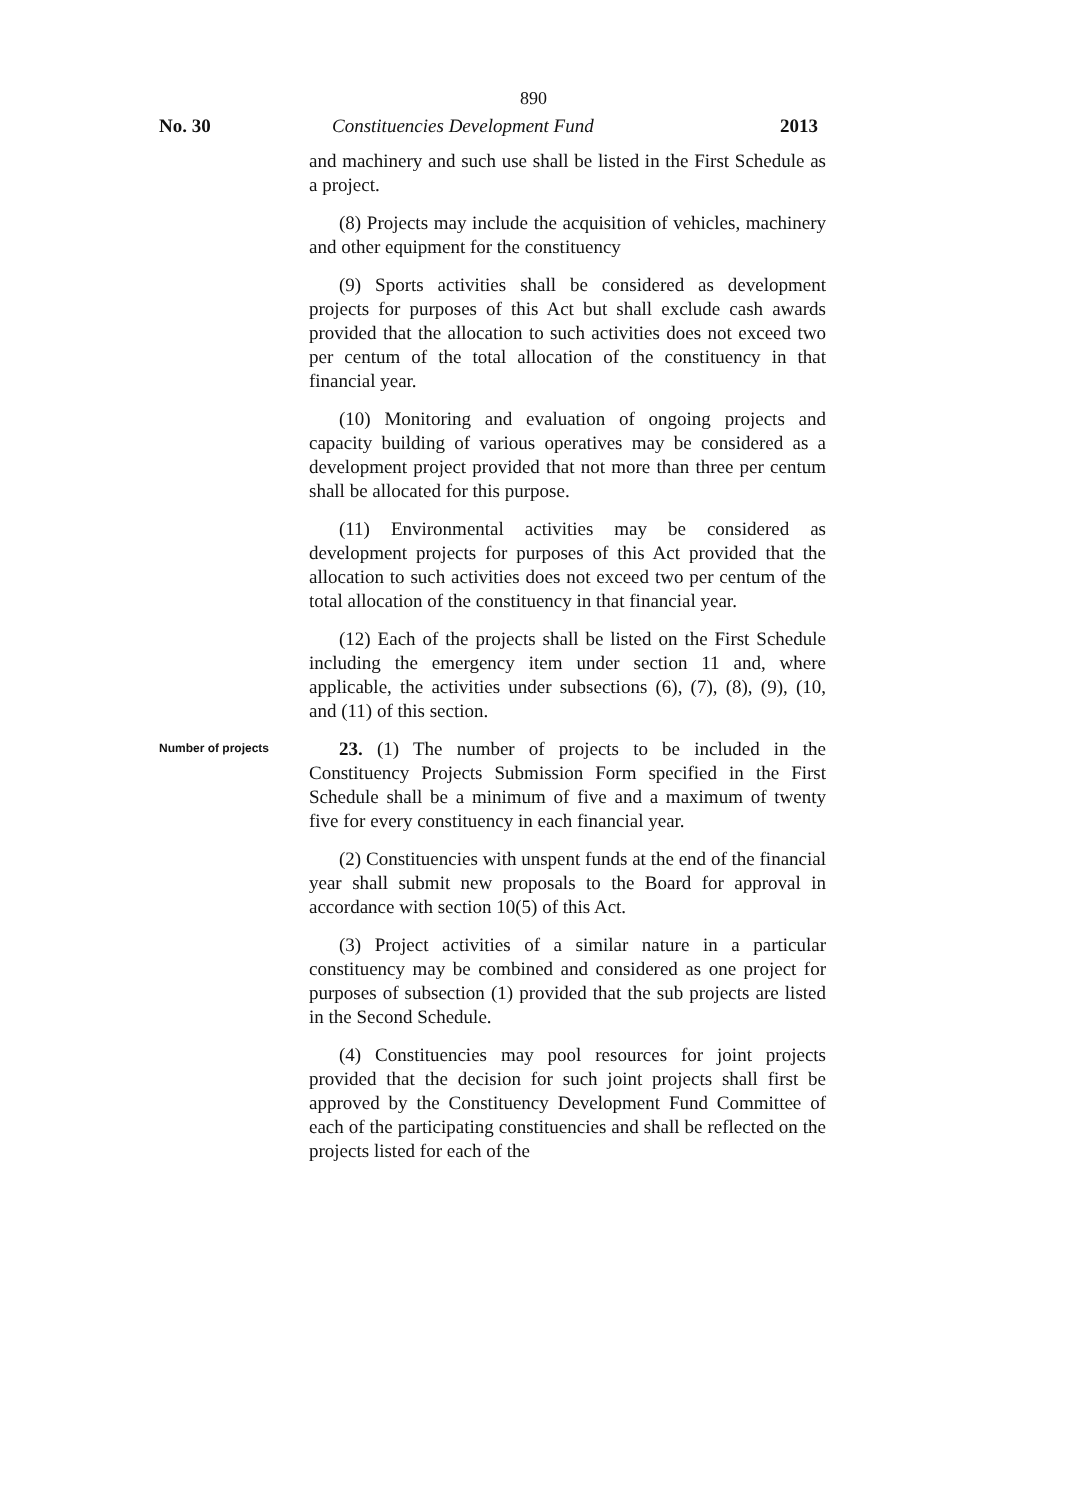890
No. 30 Constituencies Development Fund 2013
and machinery and such use shall be listed in the First Schedule as a project.
(8) Projects may include the acquisition of vehicles, machinery and other equipment for the constituency
(9) Sports activities shall be considered as development projects for purposes of this Act but shall exclude cash awards provided that the allocation to such activities does not exceed two per centum of the total allocation of the constituency in that financial year.
(10) Monitoring and evaluation of ongoing projects and capacity building of various operatives may be considered as a development project provided that not more than three per centum shall be allocated for this purpose.
(11) Environmental activities may be considered as development projects for purposes of this Act provided that the allocation to such activities does not exceed two per centum of the total allocation of the constituency in that financial year.
(12) Each of the projects shall be listed on the First Schedule including the emergency item under section 11 and, where applicable, the activities under subsections (6), (7), (8), (9), (10, and (11) of this section.
Number of projects
23. (1) The number of projects to be included in the Constituency Projects Submission Form specified in the First Schedule shall be a minimum of five and a maximum of twenty five for every constituency in each financial year.
(2) Constituencies with unspent funds at the end of the financial year shall submit new proposals to the Board for approval in accordance with section 10(5) of this Act.
(3) Project activities of a similar nature in a particular constituency may be combined and considered as one project for purposes of subsection (1) provided that the sub projects are listed in the Second Schedule.
(4) Constituencies may pool resources for joint projects provided that the decision for such joint projects shall first be approved by the Constituency Development Fund Committee of each of the participating constituencies and shall be reflected on the projects listed for each of the